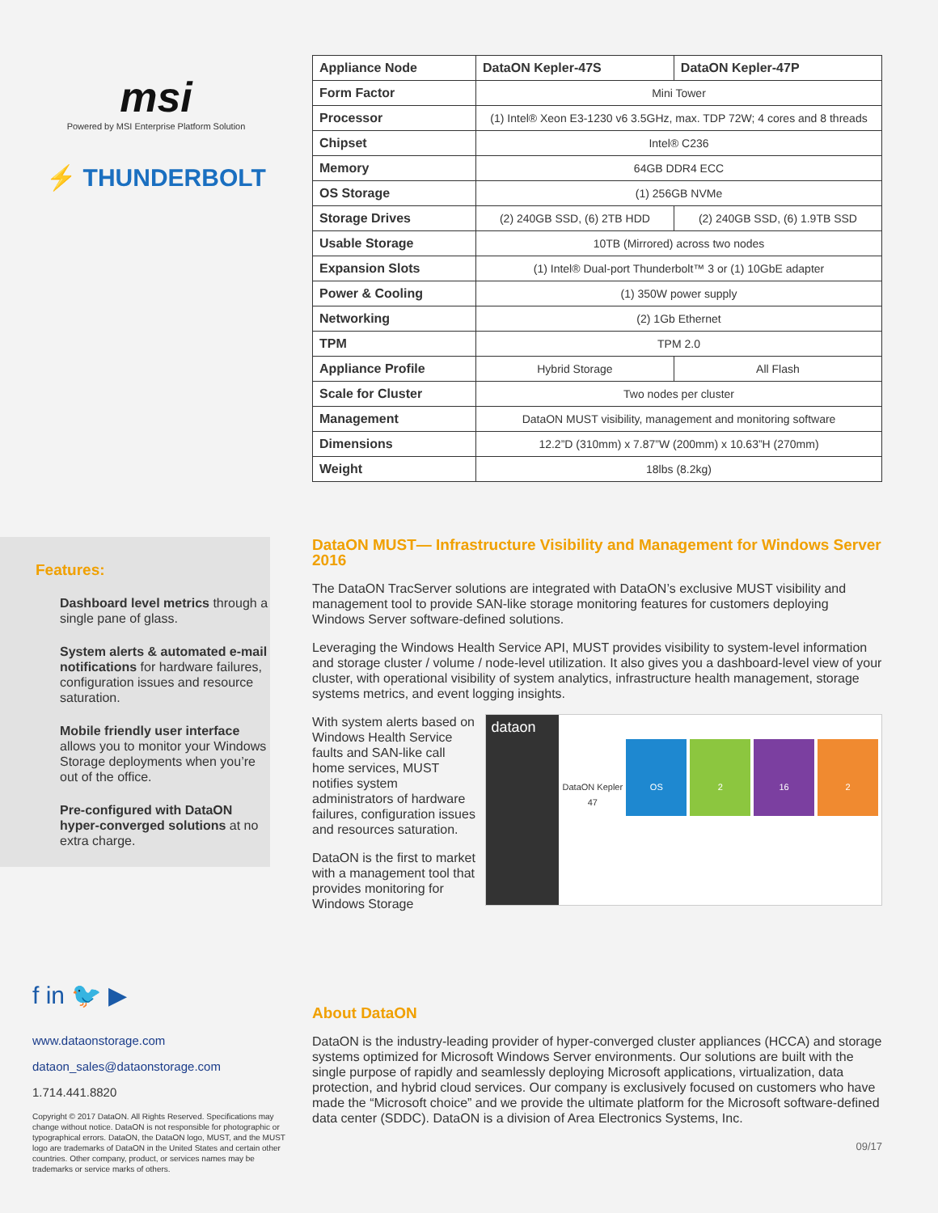msi
Powered by MSI Enterprise Platform Solution
⚡ THUNDERBOLT
| Appliance Node | DataON Kepler-47S | DataON Kepler-47P |
| --- | --- | --- |
| Form Factor | Mini Tower | |
| Processor | (1) Intel® Xeon E3-1230 v6 3.5GHz, max. TDP 72W; 4 cores and 8 threads | |
| Chipset | Intel® C236 | |
| Memory | 64GB DDR4 ECC | |
| OS Storage | (1) 256GB NVMe | |
| Storage Drives | (2) 240GB SSD, (6) 2TB HDD | (2) 240GB SSD, (6) 1.9TB SSD |
| Usable Storage | 10TB (Mirrored) across two nodes | |
| Expansion Slots | (1) Intel® Dual-port Thunderbolt™ 3 or (1) 10GbE adapter | |
| Power & Cooling | (1) 350W power supply | |
| Networking | (2) 1Gb Ethernet | |
| TPM | TPM 2.0 | |
| Appliance Profile | Hybrid Storage | All Flash |
| Scale for Cluster | Two nodes per cluster | |
| Management | DataON MUST visibility, management and monitoring software | |
| Dimensions | 12.2”D (310mm) x 7.87”W (200mm) x 10.63”H (270mm) | |
| Weight | 18lbs (8.2kg) | |
Features:
Dashboard level metrics through a single pane of glass.
System alerts & automated e-mail notifications for hardware failures, configuration issues and resource saturation.
Mobile friendly user interface allows you to monitor your Windows Storage deployments when you’re out of the office.
Pre-configured with DataON hyper-converged solutions at no extra charge.
DataON MUST— Infrastructure Visibility and Management for Windows Server 2016
The DataON TracServer solutions are integrated with DataON’s exclusive MUST visibility and management tool to provide SAN-like storage monitoring features for customers deploying Windows Server software-defined solutions.
Leveraging the Windows Health Service API, MUST provides visibility to system-level information and storage cluster / volume / node-level utilization. It also gives you a dashboard-level view of your cluster, with operational visibility of system analytics, infrastructure health management, storage systems metrics, and event logging insights.
With system alerts based on Windows Health Service faults and SAN-like call home services, MUST notifies system administrators of hardware failures, configuration issues and resources saturation.
DataON is the first to market with a management tool that provides monitoring for Windows Storage
dataon
DataON Kepler 47 OS 2 16 2
f in 🐦 ▶
www.dataonstorage.com
dataon_sales@dataonstorage.com
1.714.441.8820
Copyright © 2017 DataON. All Rights Reserved. Specifications may change without notice. DataON is not responsible for photographic or typographical errors. DataON, the DataON logo, MUST, and the MUST logo are trademarks of DataON in the United States and certain other countries. Other company, product, or services names may be trademarks or service marks of others.
About DataON
DataON is the industry-leading provider of hyper-converged cluster appliances (HCCA) and storage systems optimized for Microsoft Windows Server environments. Our solutions are built with the single purpose of rapidly and seamlessly deploying Microsoft applications, virtualization, data protection, and hybrid cloud services. Our company is exclusively focused on customers who have made the “Microsoft choice” and we provide the ultimate platform for the Microsoft software-defined data center (SDDC). DataON is a division of Area Electronics Systems, Inc.
09/17